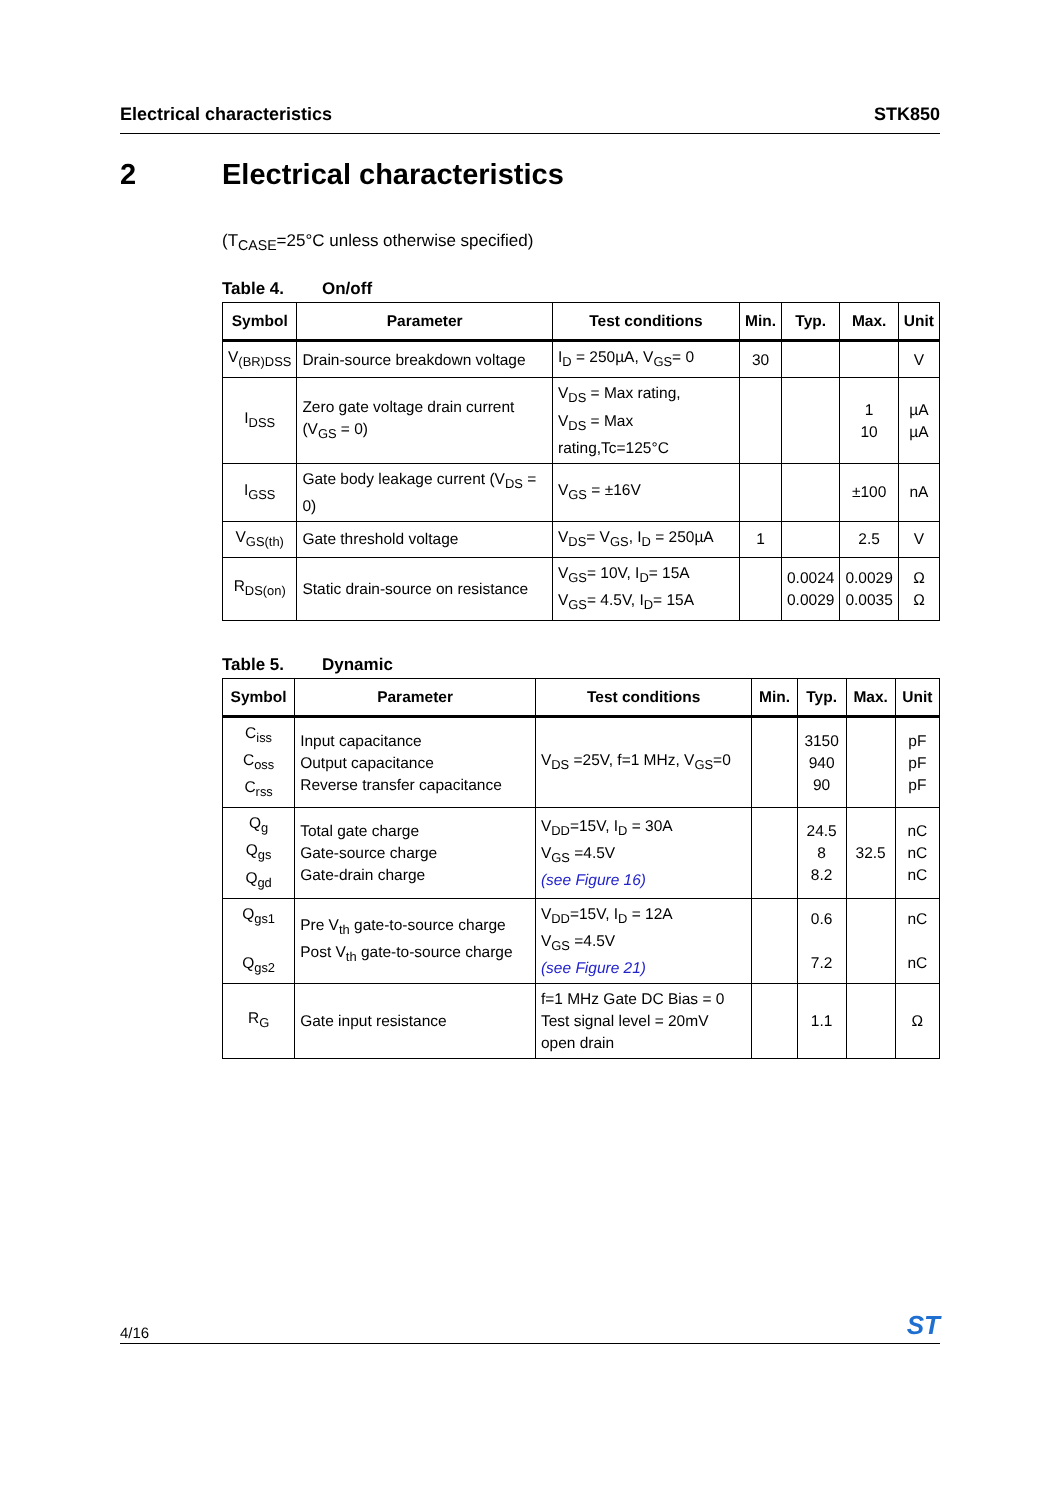Electrical characteristics STK850
2 Electrical characteristics
(T<sub>CASE</sub>=25°C unless otherwise specified)
Table 4. On/off
| Symbol | Parameter | Test conditions | Min. | Typ. | Max. | Unit |
| --- | --- | --- | --- | --- | --- | --- |
| V<sub>(BR)DSS</sub> | Drain-source breakdown voltage | I<sub>D</sub> = 250µA, V<sub>GS</sub>= 0 | 30 | | | V |
| I<sub>DSS</sub> | Zero gate voltage drain current (V<sub>GS</sub> = 0) | V<sub>DS</sub> = Max rating, V<sub>DS</sub> = Max rating,Tc=125°C | | | 1 10 | µA µA |
| I<sub>GSS</sub> | Gate body leakage current (V<sub>DS</sub> = 0) | V<sub>GS</sub> = ±16V | | | ±100 | nA |
| V<sub>GS(th)</sub> | Gate threshold voltage | V<sub>DS</sub>= V<sub>GS</sub>, I<sub>D</sub> = 250µA | 1 | | 2.5 | V |
| R<sub>DS(on)</sub> | Static drain-source on resistance | V<sub>GS</sub>= 10V, I<sub>D</sub>= 15A V<sub>GS</sub>= 4.5V, I<sub>D</sub>= 15A | | 0.0024 0.0029 | 0.0029 0.0035 | Ω Ω |
Table 5. Dynamic
| Symbol | Parameter | Test conditions | Min. | Typ. | Max. | Unit |
| --- | --- | --- | --- | --- | --- | --- |
| C<sub>iss</sub> C<sub>oss</sub> C<sub>rss</sub> | Input capacitance Output capacitance Reverse transfer capacitance | V<sub>DS</sub> =25V, f=1 MHz, V<sub>GS</sub>=0 | | 3150 940 90 | | pF pF pF |
| Q<sub>g</sub> Q<sub>gs</sub> Q<sub>gd</sub> | Total gate charge Gate-source charge Gate-drain charge | V<sub>DD</sub>=15V, I<sub>D</sub> = 30A V<sub>GS</sub> =4.5V (see Figure 16) | | 24.5 8 8.2 | 32.5 | nC nC nC |
| Q<sub>gs1</sub> Q<sub>gs2</sub> | Pre V<sub>th</sub> gate-to-source charge Post V<sub>th</sub> gate-to-source charge | V<sub>DD</sub>=15V, I<sub>D</sub> = 12A V<sub>GS</sub> =4.5V (see Figure 21) | | 0.6 7.2 | | nC nC |
| R<sub>G</sub> | Gate input resistance | f=1 MHz Gate DC Bias = 0 Test signal level = 20mV open drain | | 1.1 | | Ω |
4/16 ST